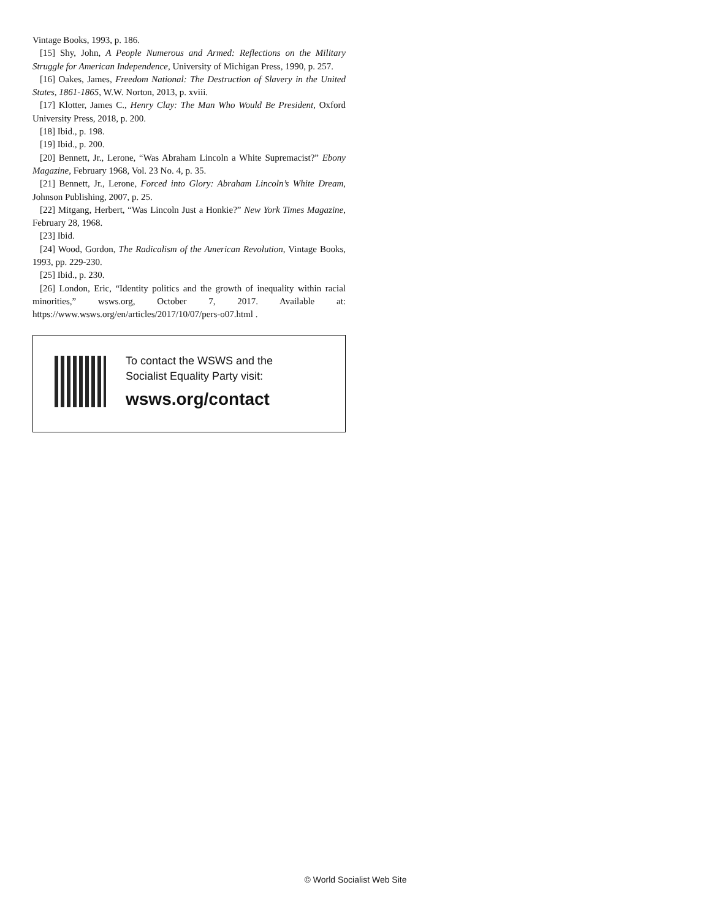Vintage Books, 1993, p. 186.
[15] Shy, John, A People Numerous and Armed: Reflections on the Military Struggle for American Independence, University of Michigan Press, 1990, p. 257.
[16] Oakes, James, Freedom National: The Destruction of Slavery in the United States, 1861-1865, W.W. Norton, 2013, p. xviii.
[17] Klotter, James C., Henry Clay: The Man Who Would Be President, Oxford University Press, 2018, p. 200.
[18] Ibid., p. 198.
[19] Ibid., p. 200.
[20] Bennett, Jr., Lerone, “Was Abraham Lincoln a White Supremacist?” Ebony Magazine, February 1968, Vol. 23 No. 4, p. 35.
[21] Bennett, Jr., Lerone, Forced into Glory: Abraham Lincoln’s White Dream, Johnson Publishing, 2007, p. 25.
[22] Mitgang, Herbert, “Was Lincoln Just a Honkie?” New York Times Magazine, February 28, 1968.
[23] Ibid.
[24] Wood, Gordon, The Radicalism of the American Revolution, Vintage Books, 1993, pp. 229-230.
[25] Ibid., p. 230.
[26] London, Eric, “Identity politics and the growth of inequality within racial minorities,” wsws.org, October 7, 2017. Available at: https://www.wsws.org/en/articles/2017/10/07/pers-o07.html .
To contact the WSWS and the
Socialist Equality Party visit:
wsws.org/contact
© World Socialist Web Site